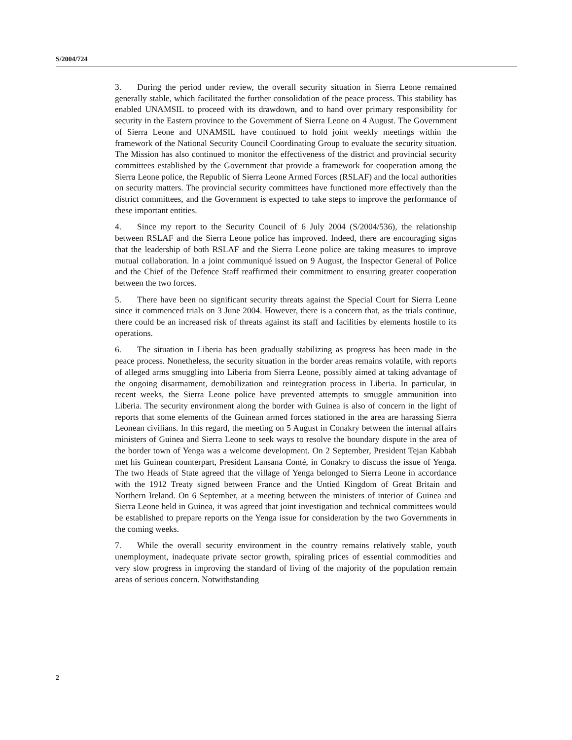S/2004/724
3. During the period under review, the overall security situation in Sierra Leone remained generally stable, which facilitated the further consolidation of the peace process. This stability has enabled UNAMSIL to proceed with its drawdown, and to hand over primary responsibility for security in the Eastern province to the Government of Sierra Leone on 4 August. The Government of Sierra Leone and UNAMSIL have continued to hold joint weekly meetings within the framework of the National Security Council Coordinating Group to evaluate the security situation. The Mission has also continued to monitor the effectiveness of the district and provincial security committees established by the Government that provide a framework for cooperation among the Sierra Leone police, the Republic of Sierra Leone Armed Forces (RSLAF) and the local authorities on security matters. The provincial security committees have functioned more effectively than the district committees, and the Government is expected to take steps to improve the performance of these important entities.
4. Since my report to the Security Council of 6 July 2004 (S/2004/536), the relationship between RSLAF and the Sierra Leone police has improved. Indeed, there are encouraging signs that the leadership of both RSLAF and the Sierra Leone police are taking measures to improve mutual collaboration. In a joint communiqué issued on 9 August, the Inspector General of Police and the Chief of the Defence Staff reaffirmed their commitment to ensuring greater cooperation between the two forces.
5. There have been no significant security threats against the Special Court for Sierra Leone since it commenced trials on 3 June 2004. However, there is a concern that, as the trials continue, there could be an increased risk of threats against its staff and facilities by elements hostile to its operations.
6. The situation in Liberia has been gradually stabilizing as progress has been made in the peace process. Nonetheless, the security situation in the border areas remains volatile, with reports of alleged arms smuggling into Liberia from Sierra Leone, possibly aimed at taking advantage of the ongoing disarmament, demobilization and reintegration process in Liberia. In particular, in recent weeks, the Sierra Leone police have prevented attempts to smuggle ammunition into Liberia. The security environment along the border with Guinea is also of concern in the light of reports that some elements of the Guinean armed forces stationed in the area are harassing Sierra Leonean civilians. In this regard, the meeting on 5 August in Conakry between the internal affairs ministers of Guinea and Sierra Leone to seek ways to resolve the boundary dispute in the area of the border town of Yenga was a welcome development. On 2 September, President Tejan Kabbah met his Guinean counterpart, President Lansana Conté, in Conakry to discuss the issue of Yenga. The two Heads of State agreed that the village of Yenga belonged to Sierra Leone in accordance with the 1912 Treaty signed between France and the Untied Kingdom of Great Britain and Northern Ireland. On 6 September, at a meeting between the ministers of interior of Guinea and Sierra Leone held in Guinea, it was agreed that joint investigation and technical committees would be established to prepare reports on the Yenga issue for consideration by the two Governments in the coming weeks.
7. While the overall security environment in the country remains relatively stable, youth unemployment, inadequate private sector growth, spiraling prices of essential commodities and very slow progress in improving the standard of living of the majority of the population remain areas of serious concern. Notwithstanding
2